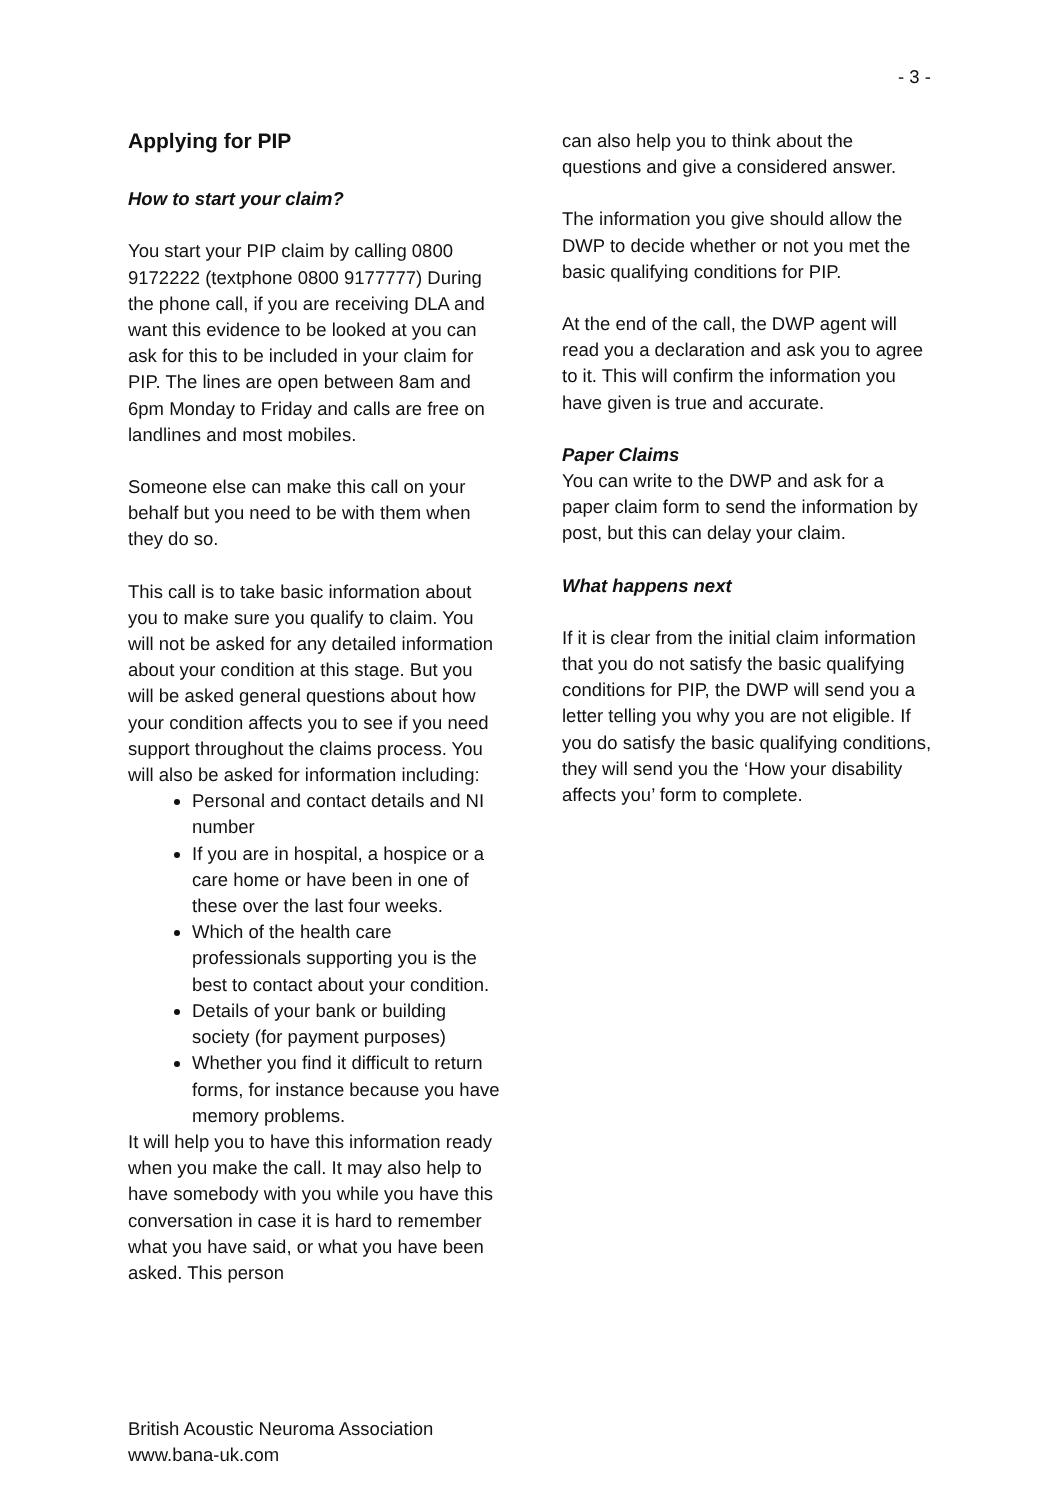- 3 -
Applying for PIP
How to start your claim?
You start your PIP claim by calling 0800 9172222 (textphone 0800 9177777) During the phone call, if you are receiving DLA and want this evidence to be looked at you can ask for this to be included in your claim for PIP. The lines are open between 8am and 6pm Monday to Friday and calls are free on landlines and most mobiles.
Someone else can make this call on your behalf but you need to be with them when they do so.
This call is to take basic information about you to make sure you qualify to claim. You will not be asked for any detailed information about your condition at this stage. But you will be asked general questions about how your condition affects you to see if you need support throughout the claims process. You will also be asked for information including:
Personal and contact details and NI number
If you are in hospital, a hospice or a care home or have been in one of these over the last four weeks.
Which of the health care professionals supporting you is the best to contact about your condition.
Details of your bank or building society (for payment purposes)
Whether you find it difficult to return forms, for instance because you have memory problems.
It will help you to have this information ready when you make the call. It may also help to have somebody with you while you have this conversation in case it is hard to remember what you have said, or what you have been asked. This person
can also help you to think about the questions and give a considered answer.
The information you give should allow the DWP to decide whether or not you met the basic qualifying conditions for PIP.
At the end of the call, the DWP agent will read you a declaration and ask you to agree to it. This will confirm the information you have given is true and accurate.
Paper Claims
You can write to the DWP and ask for a paper claim form to send the information by post, but this can delay your claim.
What happens next
If it is clear from the initial claim information that you do not satisfy the basic qualifying conditions for PIP, the DWP will send you a letter telling you why you are not eligible. If you do satisfy the basic qualifying conditions, they will send you the ‘How your disability affects you’ form to complete.
British Acoustic Neuroma Association
www.bana-uk.com